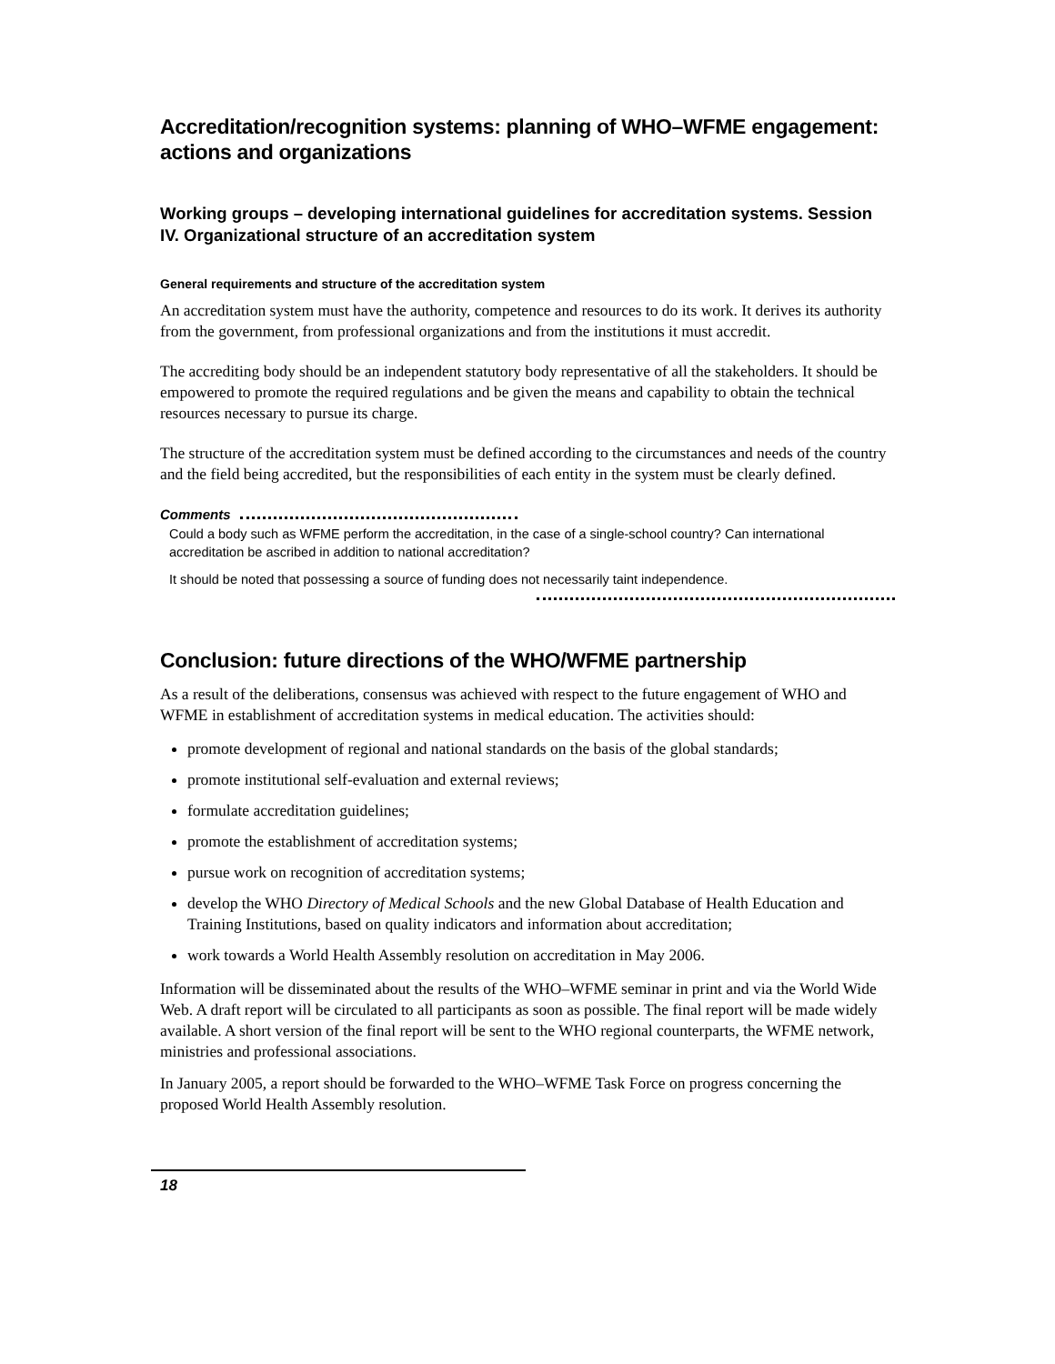Accreditation/recognition systems: planning of WHO–WFME engagement: actions and organizations
Working groups – developing international guidelines for accreditation systems. Session IV. Organizational structure of an accreditation system
General requirements and structure of the accreditation system
An accreditation system must have the authority, competence and resources to do its work. It derives its authority from the government, from professional organizations and from the institutions it must accredit.
The accrediting body should be an independent statutory body representative of all the stakeholders. It should be empowered to promote the required regulations and be given the means and capability to obtain the technical resources necessary to pursue its charge.
The structure of the accreditation system must be defined according to the circumstances and needs of the country and the field being accredited, but the responsibilities of each entity in the system must be clearly defined.
Comments
Could a body such as WFME perform the accreditation, in the case of a single-school country? Can international accreditation be ascribed in addition to national accreditation?
It should be noted that possessing a source of funding does not necessarily taint independence.
Conclusion: future directions of the WHO/WFME partnership
As a result of the deliberations, consensus was achieved with respect to the future engagement of WHO and WFME in establishment of accreditation systems in medical education. The activities should:
promote development of regional and national standards on the basis of the global standards;
promote institutional self-evaluation and external reviews;
formulate accreditation guidelines;
promote the establishment of accreditation systems;
pursue work on recognition of accreditation systems;
develop the WHO Directory of Medical Schools and the new Global Database of Health Education and Training Institutions, based on quality indicators and information about accreditation;
work towards a World Health Assembly resolution on accreditation in May 2006.
Information will be disseminated about the results of the WHO–WFME seminar in print and via the World Wide Web. A draft report will be circulated to all participants as soon as possible. The final report will be made widely available. A short version of the final report will be sent to the WHO regional counterparts, the WFME network, ministries and professional associations.
In January 2005, a report should be forwarded to the WHO–WFME Task Force on progress concerning the proposed World Health Assembly resolution.
18